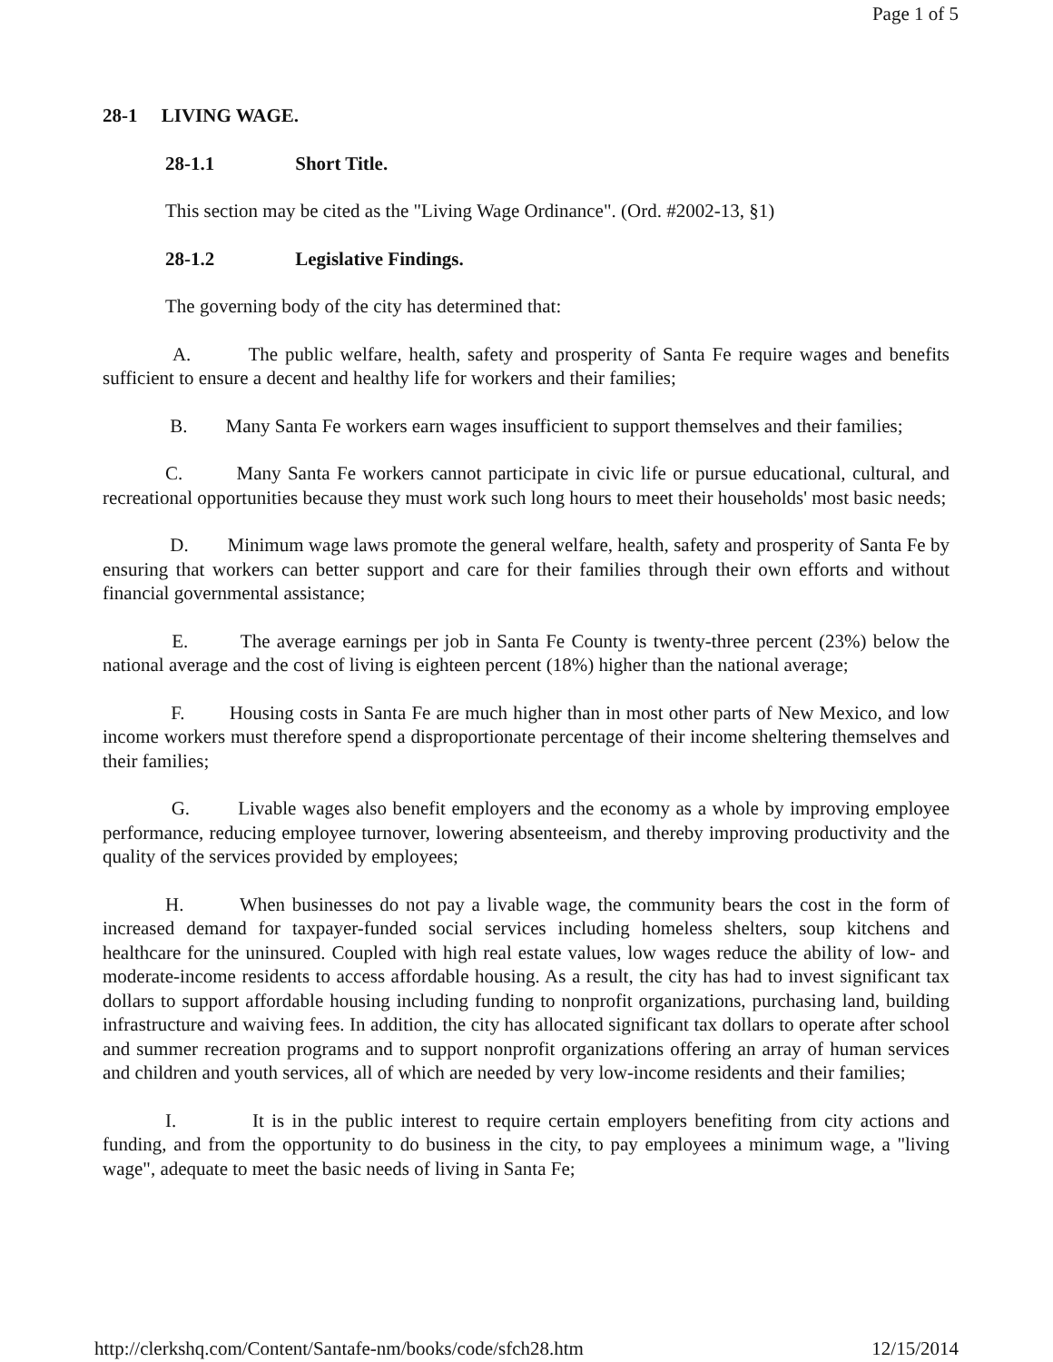Page 1 of 5
28-1 LIVING WAGE.
28-1.1 Short Title.
This section may be cited as the "Living Wage Ordinance". (Ord. #2002-13, §1)
28-1.2 Legislative Findings.
The governing body of the city has determined that:
A. The public welfare, health, safety and prosperity of Santa Fe require wages and benefits sufficient to ensure a decent and healthy life for workers and their families;
B. Many Santa Fe workers earn wages insufficient to support themselves and their families;
C. Many Santa Fe workers cannot participate in civic life or pursue educational, cultural, and recreational opportunities because they must work such long hours to meet their households' most basic needs;
D. Minimum wage laws promote the general welfare, health, safety and prosperity of Santa Fe by ensuring that workers can better support and care for their families through their own efforts and without financial governmental assistance;
E. The average earnings per job in Santa Fe County is twenty-three percent (23%) below the national average and the cost of living is eighteen percent (18%) higher than the national average;
F. Housing costs in Santa Fe are much higher than in most other parts of New Mexico, and low income workers must therefore spend a disproportionate percentage of their income sheltering themselves and their families;
G. Livable wages also benefit employers and the economy as a whole by improving employee performance, reducing employee turnover, lowering absenteeism, and thereby improving productivity and the quality of the services provided by employees;
H. When businesses do not pay a livable wage, the community bears the cost in the form of increased demand for taxpayer-funded social services including homeless shelters, soup kitchens and healthcare for the uninsured. Coupled with high real estate values, low wages reduce the ability of low- and moderate-income residents to access affordable housing. As a result, the city has had to invest significant tax dollars to support affordable housing including funding to nonprofit organizations, purchasing land, building infrastructure and waiving fees. In addition, the city has allocated significant tax dollars to operate after school and summer recreation programs and to support nonprofit organizations offering an array of human services and children and youth services, all of which are needed by very low-income residents and their families;
I. It is in the public interest to require certain employers benefiting from city actions and funding, and from the opportunity to do business in the city, to pay employees a minimum wage, a "living wage", adequate to meet the basic needs of living in Santa Fe;
http://clerkshq.com/Content/Santafe-nm/books/code/sfch28.htm 12/15/2014